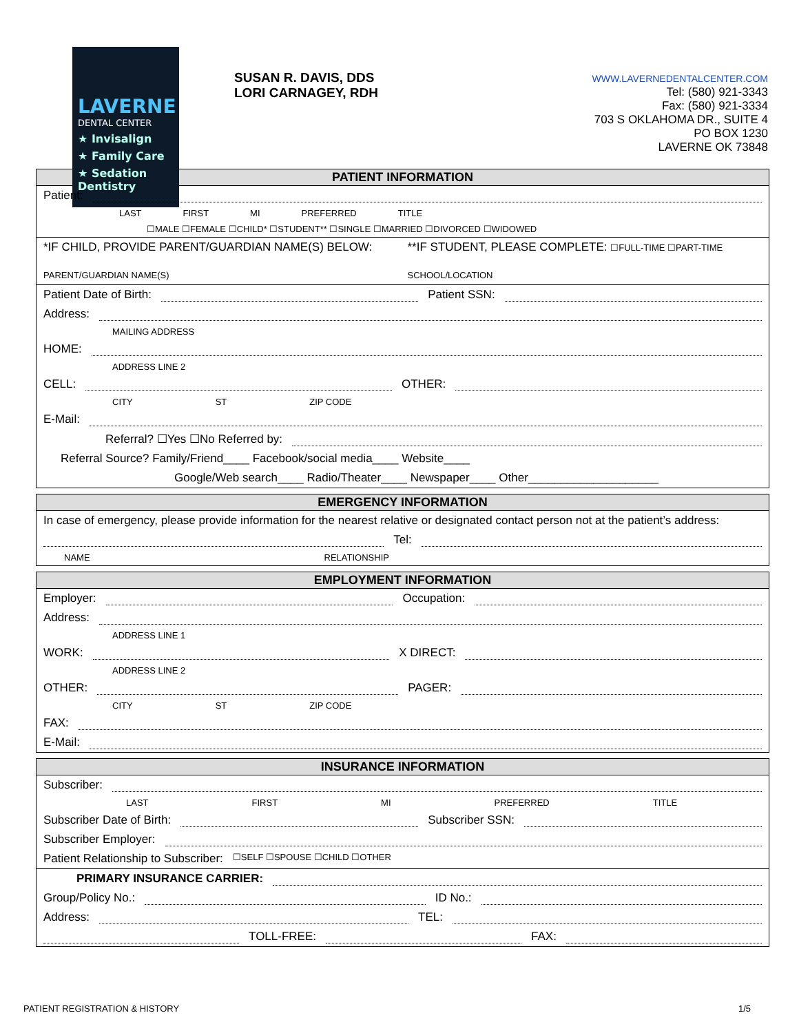LAVERNE
DENTAL CENTER
★ Invisalign
★ Family Care
★ Sedation Dentistry
SUSAN R. DAVIS, DDS
LORI CARNAGEY, RDH
WWW.LAVERNEDENTALCENTER.COM
Tel: (580) 921-3343
Fax: (580) 921-3334
703 S OKLAHOMA DR., SUITE 4
PO BOX 1230
LAVERNE OK 73848
PATIENT INFORMATION
Patient:
LAST FIRST MI PREFERRED TITLE
☐MALE ☐FEMALE ☐CHILD* ☐STUDENT** ☐SINGLE ☐MARRIED ☐DIVORCED ☐WIDOWED
*IF CHILD, PROVIDE PARENT/GUARDIAN NAME(S) BELOW:
PARENT/GUARDIAN NAME(S) **IF STUDENT, PLEASE COMPLETE: ☐FULL-TIME ☐PART-TIME
SCHOOL/LOCATION
Patient Date of Birth: Patient SSN:
Address:
MAILING ADDRESS
HOME:
ADDRESS LINE 2
CELL: OTHER:
CITY ST ZIP CODE
E-Mail:
Referral? ☐Yes ☐No Referred by:
Referral Source? Family/Friend____ Facebook/social media____ Website____
Google/Web search____ Radio/Theater____ Newspaper____ Other____________________
EMERGENCY INFORMATION
In case of emergency, please provide information for the nearest relative or designated contact person not at the patient’s address:
Tel:
NAME RELATIONSHIP
EMPLOYMENT INFORMATION
Employer: Occupation:
Address:
ADDRESS LINE 1
WORK: X DIRECT:
ADDRESS LINE 2
OTHER: PAGER:
CITY ST ZIP CODE
FAX:
E-Mail:
INSURANCE INFORMATION
Subscriber:
LAST FIRST MI PREFERRED TITLE
Subscriber Date of Birth: Subscriber SSN:
Subscriber Employer:
Patient Relationship to Subscriber: ☐SELF ☐SPOUSE ☐CHILD ☐OTHER
PRIMARY INSURANCE CARRIER:
Group/Policy No.: ID No.:
Address: TEL:
TOLL-FREE: FAX:
PATIENT REGISTRATION & HISTORY 1/5